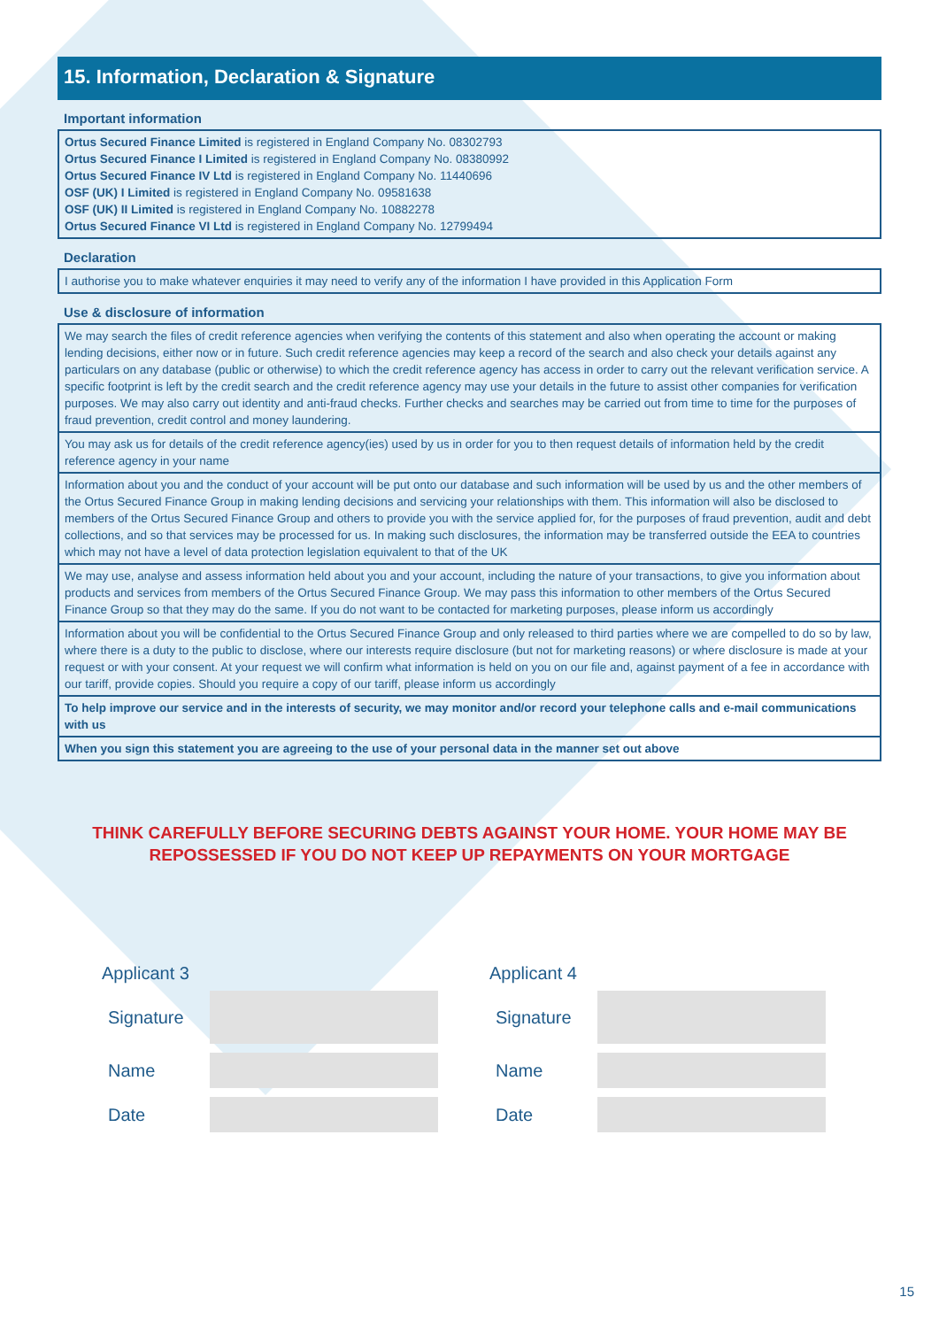15. Information, Declaration & Signature
Important information
Ortus Secured Finance Limited is registered in England Company No. 08302793
Ortus Secured Finance I Limited is registered in England Company No. 08380992
Ortus Secured Finance IV Ltd is registered in England Company No. 11440696
OSF (UK) I Limited is registered in England Company No. 09581638
OSF (UK) II Limited is registered in England Company No. 10882278
Ortus Secured Finance VI Ltd is registered in England Company No. 12799494
Declaration
I authorise you to make whatever enquiries it may need to verify any of the information I have provided in this Application Form
Use & disclosure of information
We may search the files of credit reference agencies when verifying the contents of this statement and also when operating the account or making lending decisions, either now or in future. Such credit reference agencies may keep a record of the search and also check your details against any particulars on any database (public or otherwise) to which the credit reference agency has access in order to carry out the relevant verification service. A specific footprint is left by the credit search and the credit reference agency may use your details in the future to assist other companies for verification purposes. We may also carry out identity and anti-fraud checks. Further checks and searches may be carried out from time to time for the purposes of fraud prevention, credit control and money laundering.
You may ask us for details of the credit reference agency(ies) used by us in order for you to then request details of information held by the credit reference agency in your name
Information about you and the conduct of your account will be put onto our database and such information will be used by us and the other members of the Ortus Secured Finance Group in making lending decisions and servicing your relationships with them. This information will also be disclosed to members of the Ortus Secured Finance Group and others to provide you with the service applied for, for the purposes of fraud prevention, audit and debt collections, and so that services may be processed for us. In making such disclosures, the information may be transferred outside the EEA to countries which may not have a level of data protection legislation equivalent to that of the UK
We may use, analyse and assess information held about you and your account, including the nature of your transactions, to give you information about products and services from members of the Ortus Secured Finance Group. We may pass this information to other members of the Ortus Secured Finance Group so that they may do the same. If you do not want to be contacted for marketing purposes, please inform us accordingly
Information about you will be confidential to the Ortus Secured Finance Group and only released to third parties where we are compelled to do so by law, where there is a duty to the public to disclose, where our interests require disclosure (but not for marketing reasons) or where disclosure is made at your request or with your consent. At your request we will confirm what information is held on you on our file and, against payment of a fee in accordance with our tariff, provide copies. Should you require a copy of our tariff, please inform us accordingly
To help improve our service and in the interests of security, we may monitor and/or record your telephone calls and e-mail communications with us
When you sign this statement you are agreeing to the use of your personal data in the manner set out above
THINK CAREFULLY BEFORE SECURING DEBTS AGAINST YOUR HOME. YOUR HOME MAY BE
REPOSSESSED IF YOU DO NOT KEEP UP REPAYMENTS ON YOUR MORTGAGE
Applicant 3
Signature
Name
Date
Applicant 4
Signature
Name
Date
15